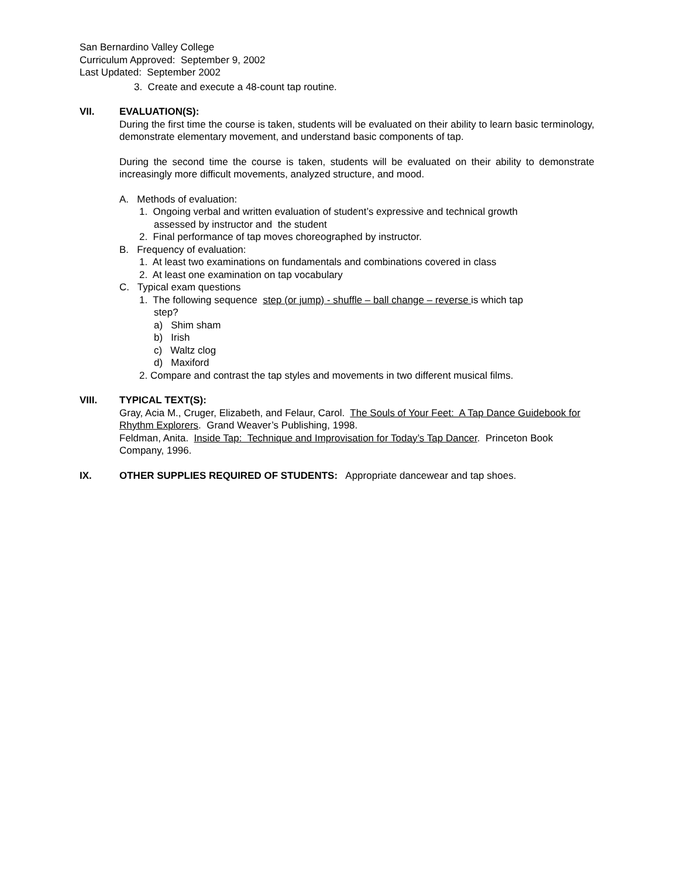San Bernardino Valley College
Curriculum Approved: September 9, 2002
Last Updated: September 2002
3. Create and execute a 48-count tap routine.
VII. EVALUATION(S):
During the first time the course is taken, students will be evaluated on their ability to learn basic terminology, demonstrate elementary movement, and understand basic components of tap.
During the second time the course is taken, students will be evaluated on their ability to demonstrate increasingly more difficult movements, analyzed structure, and mood.
A. Methods of evaluation:
1. Ongoing verbal and written evaluation of student’s expressive and technical growth
assessed by instructor and the student
2. Final performance of tap moves choreographed by instructor.
B. Frequency of evaluation:
1. At least two examinations on fundamentals and combinations covered in class
2. At least one examination on tap vocabulary
C. Typical exam questions
1. The following sequence step (or jump) - shuffle – ball change – reverse is which tap
step?
a) Shim sham
b) Irish
c) Waltz clog
d) Maxiford
2. Compare and contrast the tap styles and movements in two different musical films.
VIII. TYPICAL TEXT(S):
Gray, Acia M., Cruger, Elizabeth, and Felaur, Carol. The Souls of Your Feet: A Tap Dance Guidebook for Rhythm Explorers. Grand Weaver’s Publishing, 1998.
Feldman, Anita. Inside Tap: Technique and Improvisation for Today’s Tap Dancer. Princeton Book Company, 1996.
IX. OTHER SUPPLIES REQUIRED OF STUDENTS: Appropriate dancewear and tap shoes.